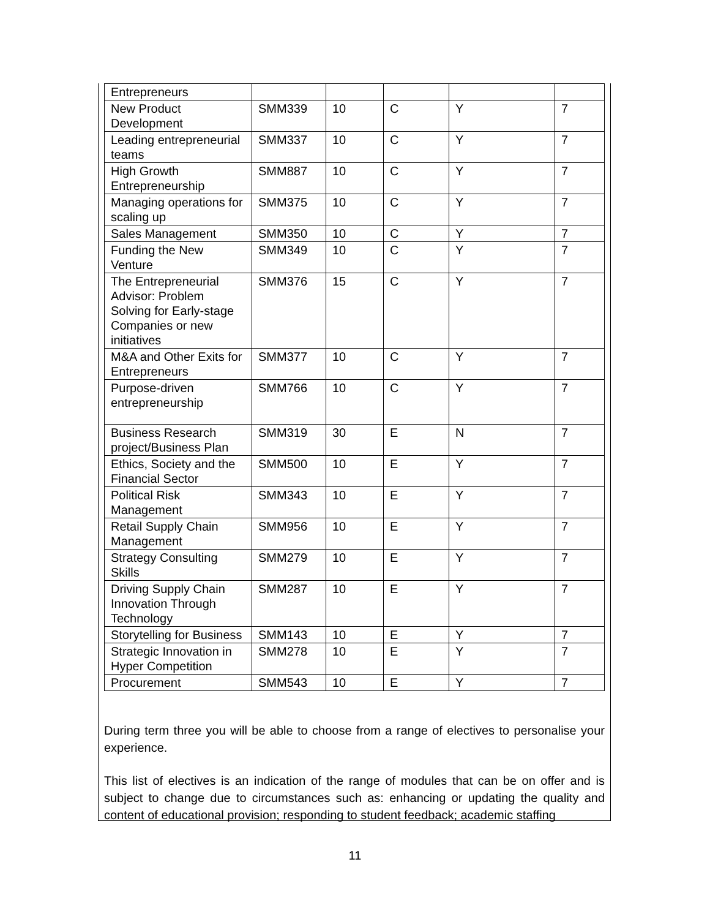| Entrepreneurs | | | | | |
| New Product Development | SMM339 | 10 | C | Y | 7 |
| Leading entrepreneurial teams | SMM337 | 10 | C | Y | 7 |
| High Growth Entrepreneurship | SMM887 | 10 | C | Y | 7 |
| Managing operations for scaling up | SMM375 | 10 | C | Y | 7 |
| Sales Management | SMM350 | 10 | C | Y | 7 |
| Funding the New Venture | SMM349 | 10 | C | Y | 7 |
| The Entrepreneurial Advisor: Problem Solving for Early-stage Companies or new initiatives | SMM376 | 15 | C | Y | 7 |
| M&A and Other Exits for Entrepreneurs | SMM377 | 10 | C | Y | 7 |
| Purpose-driven entrepreneurship | SMM766 | 10 | C | Y | 7 |
| Business Research project/Business Plan | SMM319 | 30 | E | N | 7 |
| Ethics, Society and the Financial Sector | SMM500 | 10 | E | Y | 7 |
| Political Risk Management | SMM343 | 10 | E | Y | 7 |
| Retail Supply Chain Management | SMM956 | 10 | E | Y | 7 |
| Strategy Consulting Skills | SMM279 | 10 | E | Y | 7 |
| Driving Supply Chain Innovation Through Technology | SMM287 | 10 | E | Y | 7 |
| Storytelling for Business | SMM143 | 10 | E | Y | 7 |
| Strategic Innovation in Hyper Competition | SMM278 | 10 | E | Y | 7 |
| Procurement | SMM543 | 10 | E | Y | 7 |
During term three you will be able to choose from a range of electives to personalise your experience.
This list of electives is an indication of the range of modules that can be on offer and is subject to change due to circumstances such as: enhancing or updating the quality and content of educational provision; responding to student feedback; academic staffing
11